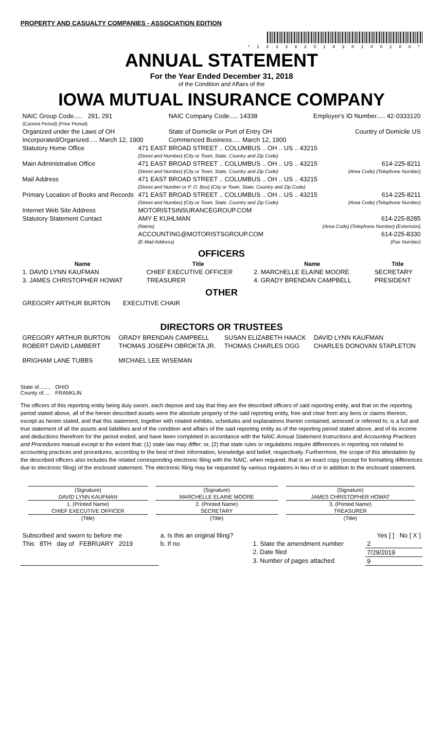PROPERTY AND CASUALTY COMPANIES - ASSOCIATION EDITION
* 1 4 3 3 8 2 0 1 8 2 0 1 0 0 1 0 0 *
ANNUAL STATEMENT
For the Year Ended December 31, 2018
of the Condition and Affairs of the
IOWA MUTUAL INSURANCE COMPANY
| NAIC Group Code..... 291, 291 (Current Period) (Prior Period) | NAIC Company Code..... 14338 | Employer's ID Number..... 42-0333120 |
| Organized under the Laws of OH | State of Domicile or Port of Entry OH | Country of Domicile US |
| Incorporated/Organized..... March 12, 1900 | Commenced Business..... March 12, 1900 | |
| Statutory Home Office | 471 EAST BROAD STREET .. COLUMBUS .. OH .. US .. 43215 (Street and Number) (City or Town, State, Country and Zip Code) | |
| Main Administrative Office | 471 EAST BROAD STREET .. COLUMBUS .. OH .. US .. 43215 (Street and Number) (City or Town, State, Country and Zip Code) | 614-225-8211 (Area Code) (Telephone Number) |
| Mail Address | 471 EAST BROAD STREET .. COLUMBUS .. OH .. US .. 43215 (Street and Number or P. O. Box) (City or Town, State, Country and Zip Code) | |
| Primary Location of Books and Records | 471 EAST BROAD STREET .. COLUMBUS .. OH .. US .. 43215 (Street and Number) (City or Town, State, Country and Zip Code) | 614-225-8211 (Area Code) (Telephone Number) |
| Internet Web Site Address | MOTORISTSINSURANCEGROUP.COM | |
| Statutory Statement Contact | AMY E KUHLMAN (Name) | 614-225-8285 (Area Code) (Telephone Number) (Extension) |
| | ACCOUNTING@MOTORISTSGROUP.COM (E-Mail Address) | 614-225-8330 (Fax Number) |
OFFICERS
| Name | Title | Name | Title |
| --- | --- | --- | --- |
| 1. DAVID LYNN KAUFMAN | CHIEF EXECUTIVE OFFICER | 2. MARCHELLE ELAINE MOORE | SECRETARY |
| 3. JAMES CHRISTOPHER HOWAT | TREASURER | 4. GRADY BRENDAN CAMPBELL | PRESIDENT |
OTHER
| GREGORY ARTHUR BURTON | EXECUTIVE CHAIR |
DIRECTORS OR TRUSTEES
| GREGORY ARTHUR BURTON | GRADY BRENDAN CAMPBELL | SUSAN ELIZABETH HAACK | DAVID LYNN KAUFMAN |
| ROBERT DAVID LAMBERT | THOMAS JOSEPH OBROKTA JR. | THOMAS CHARLES OGG | CHARLES DONOVAN STAPLETON |
| BRIGHAM LANE TUBBS | MICHAEL LEE WISEMAN | | |
State of........ OHIO
County of..... FRANKLIN
The officers of this reporting entity being duly sworn, each depose and say that they are the described officers of said reporting entity, and that on the reporting period stated above, all of the herein described assets were the absolute property of the said reporting entity, free and clear from any liens or claims thereon, except as herein stated, and that this statement, together with related exhibits, schedules and explanations therein contained, annexed or referred to, is a full and true statement of all the assets and liabilities and of the condition and affairs of the said reporting entity as of the reporting period stated above, and of its income and deductions therefrom for the period ended, and have been completed in accordance with the NAIC Annual Statement Instructions and Accounting Practices and Procedures manual except to the extent that: (1) state law may differ; or, (2) that state rules or regulations require differences in reporting not related to accounting practices and procedures, according to the best of their information, knowledge and belief, respectively. Furthermore, the scope of this attestation by the described officers also includes the related corresponding electronic filing with the NAIC, when required, that is an exact copy (except for formatting differences due to electronic filing) of the enclosed statement. The electronic filing may be requested by various regulators in lieu of or in addition to the enclosed statement.
| (Signature) | (Signature) | (Signature) |
| DAVID LYNN KAUFMAN | MARCHELLE ELAINE MOORE | JAMES CHRISTOPHER HOWAT |
| 1. (Printed Name) | 2. (Printed Name) | 3. (Printed Name) |
| CHIEF EXECUTIVE OFFICER | SECRETARY | TREASURER |
| (Title) | (Title) | (Title) |
| Subscribed and sworn to before me | a. Is this an original filing? | | Yes [ ] No [ X ] |
| This 8TH day of FEBRUARY 2019 | b. If no | 1. State the amendment number | 2 |
| | | 2. Date filed | 7/29/2019 |
| | | 3. Number of pages attached | 9 |